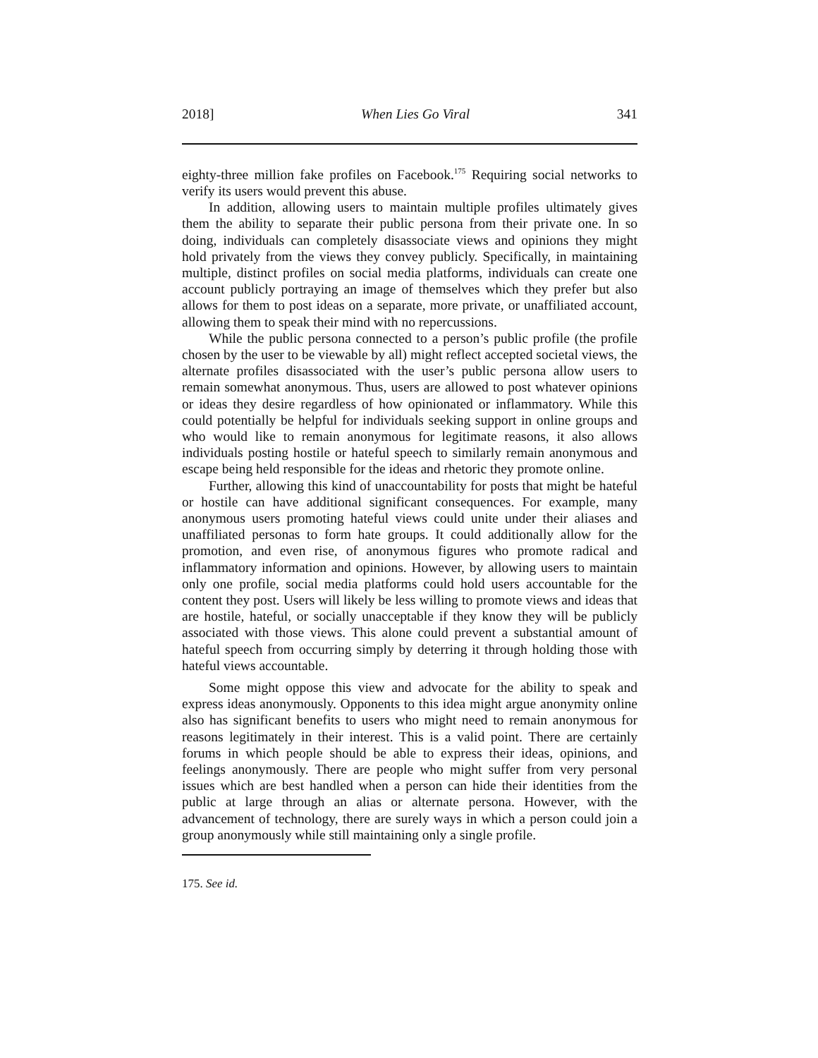2018] When Lies Go Viral 341
eighty-three million fake profiles on Facebook.<sup>175</sup> Requiring social networks to verify its users would prevent this abuse.
In addition, allowing users to maintain multiple profiles ultimately gives them the ability to separate their public persona from their private one. In so doing, individuals can completely disassociate views and opinions they might hold privately from the views they convey publicly. Specifically, in maintaining multiple, distinct profiles on social media platforms, individuals can create one account publicly portraying an image of themselves which they prefer but also allows for them to post ideas on a separate, more private, or unaffiliated account, allowing them to speak their mind with no repercussions.
While the public persona connected to a person’s public profile (the profile chosen by the user to be viewable by all) might reflect accepted societal views, the alternate profiles disassociated with the user’s public persona allow users to remain somewhat anonymous. Thus, users are allowed to post whatever opinions or ideas they desire regardless of how opinionated or inflammatory. While this could potentially be helpful for individuals seeking support in online groups and who would like to remain anonymous for legitimate reasons, it also allows individuals posting hostile or hateful speech to similarly remain anonymous and escape being held responsible for the ideas and rhetoric they promote online.
Further, allowing this kind of unaccountability for posts that might be hateful or hostile can have additional significant consequences. For example, many anonymous users promoting hateful views could unite under their aliases and unaffiliated personas to form hate groups. It could additionally allow for the promotion, and even rise, of anonymous figures who promote radical and inflammatory information and opinions. However, by allowing users to maintain only one profile, social media platforms could hold users accountable for the content they post. Users will likely be less willing to promote views and ideas that are hostile, hateful, or socially unacceptable if they know they will be publicly associated with those views. This alone could prevent a substantial amount of hateful speech from occurring simply by deterring it through holding those with hateful views accountable.
Some might oppose this view and advocate for the ability to speak and express ideas anonymously. Opponents to this idea might argue anonymity online also has significant benefits to users who might need to remain anonymous for reasons legitimately in their interest. This is a valid point. There are certainly forums in which people should be able to express their ideas, opinions, and feelings anonymously. There are people who might suffer from very personal issues which are best handled when a person can hide their identities from the public at large through an alias or alternate persona. However, with the advancement of technology, there are surely ways in which a person could join a group anonymously while still maintaining only a single profile.
175. See id.